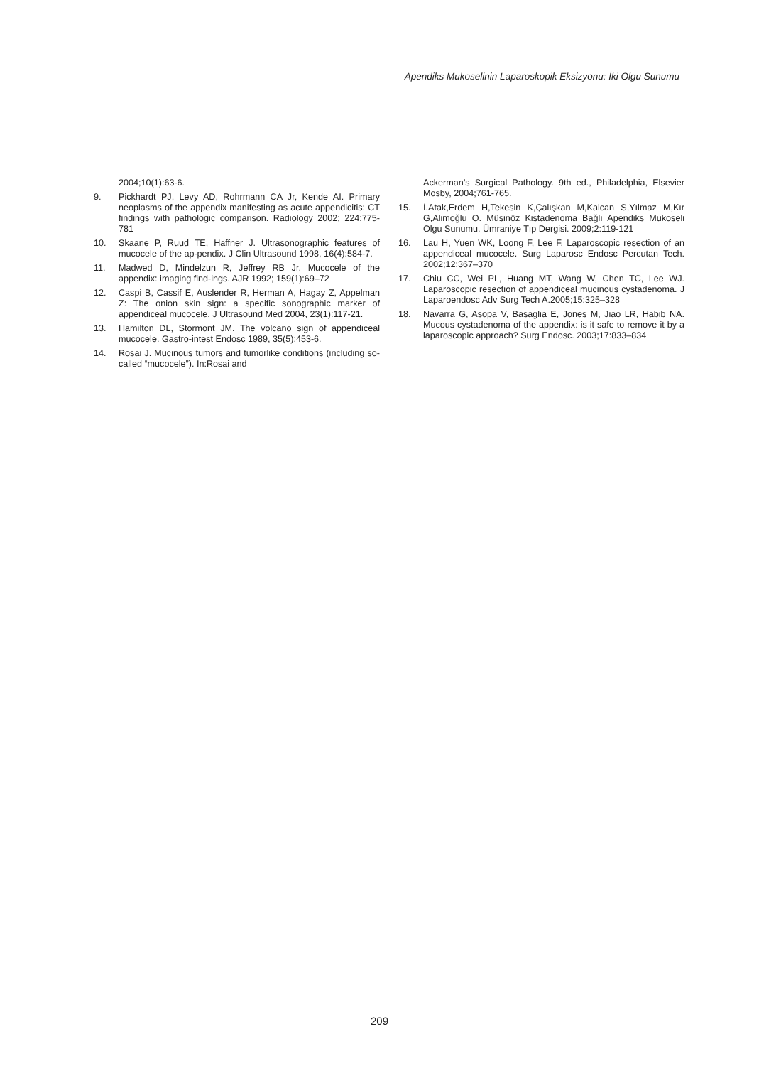Apendiks Mukoselinin Laparoskopik Eksizyonu: İki Olgu Sunumu
2004;10(1):63-6.
9. Pickhardt PJ, Levy AD, Rohrmann CA Jr, Kende AI. Primary neoplasms of the appendix manifesting as acute appendicitis: CT findings with pathologic comparison. Radiology 2002; 224:775-781
10. Skaane P, Ruud TE, Haffner J. Ultrasonographic features of mucocele of the ap-pendix. J Clin Ultrasound 1998, 16(4):584-7.
11. Madwed D, Mindelzun R, Jeffrey RB Jr. Mucocele of the appendix: imaging find-ings. AJR 1992; 159(1):69–72
12. Caspi B, Cassif E, Auslender R, Herman A, Hagay Z, Appelman Z: The onion skin sign: a specific sonographic marker of appendiceal mucocele. J Ultrasound Med 2004, 23(1):117-21.
13. Hamilton DL, Stormont JM. The volcano sign of appendiceal mucocele. Gastro-intest Endosc 1989, 35(5):453-6.
14. Rosai J. Mucinous tumors and tumorlike conditions (including so-called “mucocele”). In:Rosai and
Ackerman’s Surgical Pathology. 9th ed., Philadelphia, Elsevier Mosby, 2004;761-765.
15. İ.Atak,Erdem H,Tekesin K,Çalışkan M,Kalcan S,Yılmaz M,Kır G,Alimoğlu O. Müsinöz Kistadenoma Bağlı Apendiks Mukoseli Olgu Sunumu. Ümraniye Tıp Dergisi. 2009;2:119-121
16. Lau H, Yuen WK, Loong F, Lee F. Laparoscopic resection of an appendiceal mucocele. Surg Laparosc Endosc Percutan Tech. 2002;12:367–370
17. Chiu CC, Wei PL, Huang MT, Wang W, Chen TC, Lee WJ. Laparoscopic resection of appendiceal mucinous cystadenoma. J Laparoendosc Adv Surg Tech A.2005;15:325–328
18. Navarra G, Asopa V, Basaglia E, Jones M, Jiao LR, Habib NA. Mucous cystadenoma of the appendix: is it safe to remove it by a laparoscopic approach? Surg Endosc. 2003;17:833–834
209